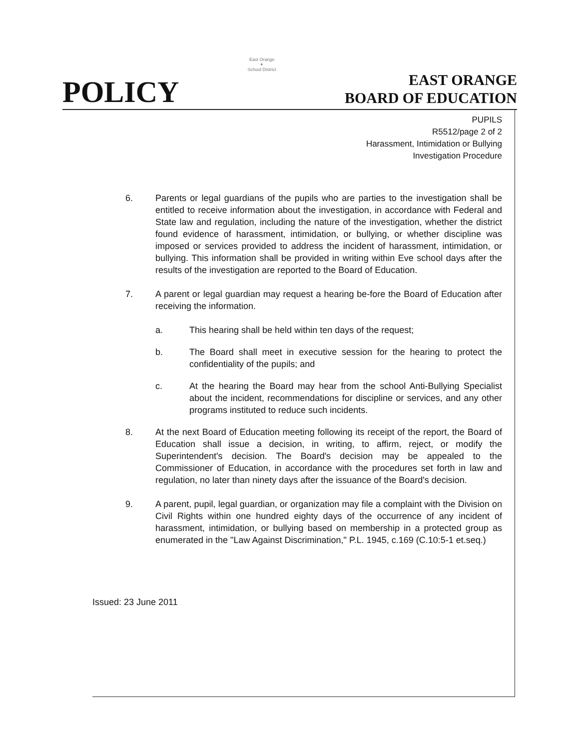POLICY
East Orange
✦
School District
EAST ORANGE
BOARD OF EDUCATION
PUPILS
R5512/page 2 of 2
Harassment, Intimidation or Bullying
Investigation Procedure
6. Parents or legal guardians of the pupils who are parties to the investigation shall be entitled to receive information about the investigation, in accordance with Federal and State law and regulation, including the nature of the investigation, whether the district found evidence of harassment, intimidation, or bullying, or whether discipline was imposed or services provided to address the incident of harassment, intimidation, or bullying. This information shall be provided in writing within Eve school days after the results of the investigation are reported to the Board of Education.
7. A parent or legal guardian may request a hearing be-fore the Board of Education after receiving the information.
a. This hearing shall be held within ten days of the request;
b. The Board shall meet in executive session for the hearing to protect the confidentiality of the pupils; and
c. At the hearing the Board may hear from the school Anti-Bullying Specialist about the incident, recommendations for discipline or services, and any other programs instituted to reduce such incidents.
8. At the next Board of Education meeting following its receipt of the report, the Board of Education shall issue a decision, in writing, to affirm, reject, or modify the Superintendent's decision. The Board's decision may be appealed to the Commissioner of Education, in accordance with the procedures set forth in law and regulation, no later than ninety days after the issuance of the Board's decision.
9. A parent, pupil, legal guardian, or organization may file a complaint with the Division on Civil Rights within one hundred eighty days of the occurrence of any incident of harassment, intimidation, or bullying based on membership in a protected group as enumerated in the "Law Against Discrimination," P.L. 1945, c.169 (C.10:5-1 et.seq.)
Issued: 23 June 2011